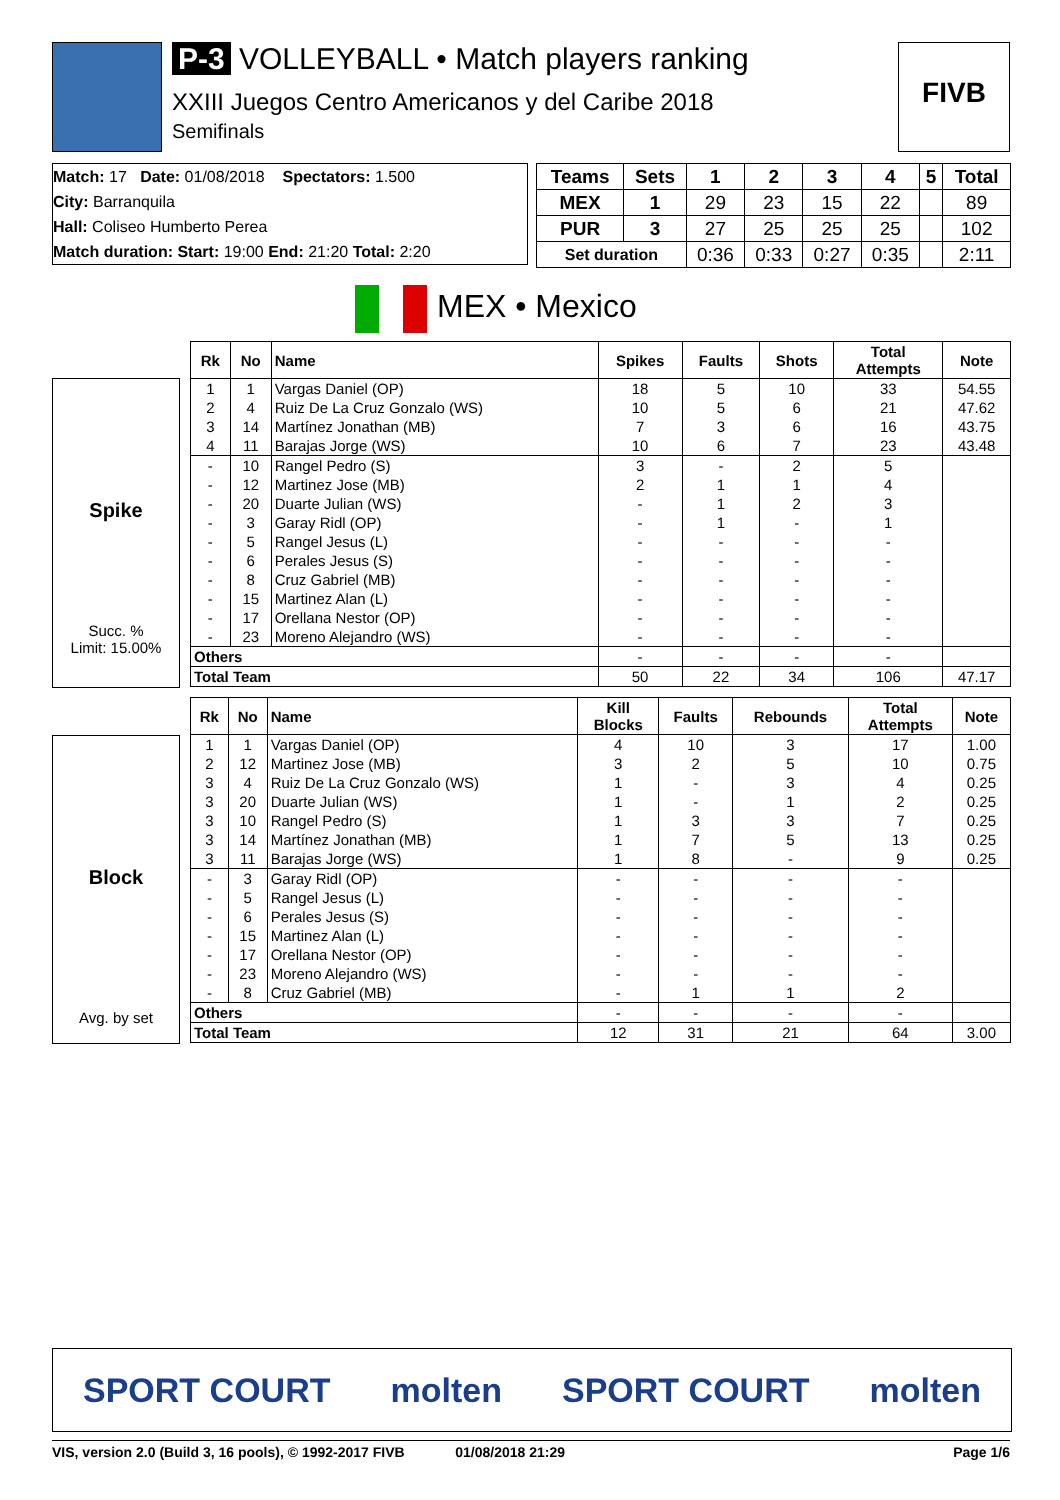P-3 VOLLEYBALL • Match players ranking
XXIII Juegos Centro Americanos y del Caribe 2018
Semifinals
FIVB
Match: 17 Date: 01/08/2018 Spectators: 1.500
City: Barranquila
Hall: Coliseo Humberto Perea
Match duration: Start: 19:00 End: 21:20 Total: 2:20
| Teams | Sets | 1 | 2 | 3 | 4 | 5 | Total |
| --- | --- | --- | --- | --- | --- | --- | --- |
| MEX | 1 | 29 | 23 | 15 | 22 | | 89 |
| PUR | 3 | 27 | 25 | 25 | 25 | | 102 |
| Set duration | | 0:36 | 0:33 | 0:27 | 0:35 | | 2:11 |
MEX • Mexico
Spike
Succ. %
Limit: 15.00%
| Rk | No | Name | Spikes | Faults | Shots | Total Attempts | Note |
| --- | --- | --- | --- | --- | --- | --- | --- |
| 1 | 1 | Vargas Daniel (OP) | 18 | 5 | 10 | 33 | 54.55 |
| 2 | 4 | Ruiz De La Cruz Gonzalo (WS) | 10 | 5 | 6 | 21 | 47.62 |
| 3 | 14 | Martínez Jonathan (MB) | 7 | 3 | 6 | 16 | 43.75 |
| 4 | 11 | Barajas Jorge (WS) | 10 | 6 | 7 | 23 | 43.48 |
| - | 10 | Rangel Pedro (S) | 3 | - | 2 | 5 | |
| - | 12 | Martinez Jose (MB) | 2 | 1 | 1 | 4 | |
| - | 20 | Duarte Julian (WS) | - | 1 | 2 | 3 | |
| - | 3 | Garay Ridl (OP) | - | 1 | - | 1 | |
| - | 5 | Rangel Jesus (L) | - | - | - | - | |
| - | 6 | Perales Jesus (S) | - | - | - | - | |
| - | 8 | Cruz Gabriel (MB) | - | - | - | - | |
| - | 15 | Martinez Alan (L) | - | - | - | - | |
| - | 17 | Orellana Nestor (OP) | - | - | - | - | |
| - | 23 | Moreno Alejandro (WS) | - | - | - | - | |
| Others | | | - | - | - | - | |
| Total Team | | | 50 | 22 | 34 | 106 | 47.17 |
Block
Avg. by set
| Rk | No | Name | Kill Blocks | Faults | Rebounds | Total Attempts | Note |
| --- | --- | --- | --- | --- | --- | --- | --- |
| 1 | 1 | Vargas Daniel (OP) | 4 | 10 | 3 | 17 | 1.00 |
| 2 | 12 | Martinez Jose (MB) | 3 | 2 | 5 | 10 | 0.75 |
| 3 | 4 | Ruiz De La Cruz Gonzalo (WS) | 1 | - | 3 | 4 | 0.25 |
| 3 | 20 | Duarte Julian (WS) | 1 | - | 1 | 2 | 0.25 |
| 3 | 10 | Rangel Pedro (S) | 1 | 3 | 3 | 7 | 0.25 |
| 3 | 14 | Martínez Jonathan (MB) | 1 | 7 | 5 | 13 | 0.25 |
| 3 | 11 | Barajas Jorge (WS) | 1 | 8 | - | 9 | 0.25 |
| - | 3 | Garay Ridl (OP) | - | - | - | - | |
| - | 5 | Rangel Jesus (L) | - | - | - | - | |
| - | 6 | Perales Jesus (S) | - | - | - | - | |
| - | 15 | Martinez Alan (L) | - | - | - | - | |
| - | 17 | Orellana Nestor (OP) | - | - | - | - | |
| - | 23 | Moreno Alejandro (WS) | - | - | - | - | |
| - | 8 | Cruz Gabriel (MB) | - | 1 | 1 | 2 | |
| Others | | | - | - | - | - | |
| Total Team | | | 12 | 31 | 21 | 64 | 3.00 |
SPORT COURT molten SPORT COURT molten
VIS, version 2.0 (Build 3, 16 pools), © 1992-2017 FIVB 01/08/2018 21:29 Page 1/6